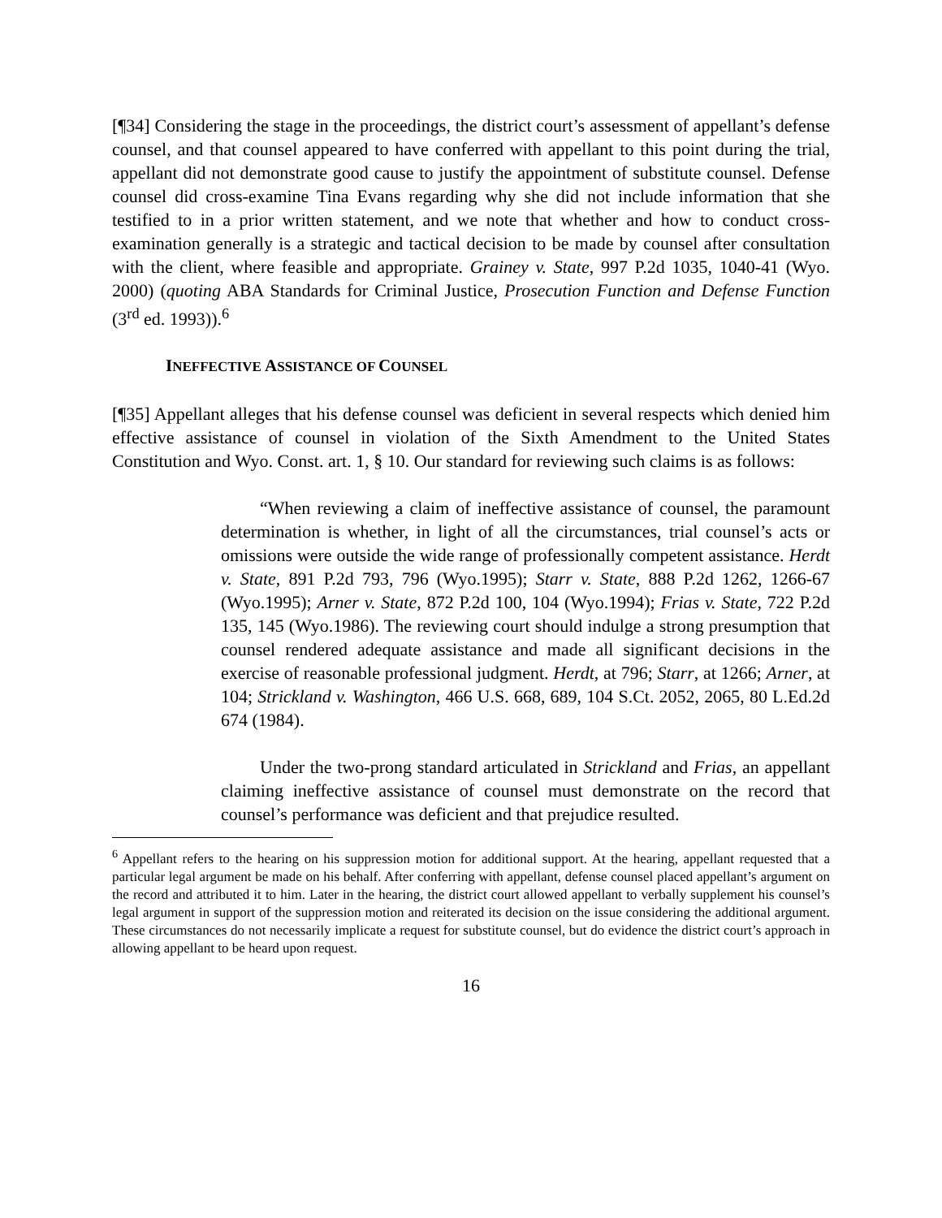[¶34] Considering the stage in the proceedings, the district court’s assessment of appellant’s defense counsel, and that counsel appeared to have conferred with appellant to this point during the trial, appellant did not demonstrate good cause to justify the appointment of substitute counsel. Defense counsel did cross-examine Tina Evans regarding why she did not include information that she testified to in a prior written statement, and we note that whether and how to conduct cross-examination generally is a strategic and tactical decision to be made by counsel after consultation with the client, where feasible and appropriate. Grainey v. State, 997 P.2d 1035, 1040-41 (Wyo. 2000) (quoting ABA Standards for Criminal Justice, Prosecution Function and Defense Function (3<sup>rd</sup> ed. 1993)).<sup>6</sup>
INEFFECTIVE ASSISTANCE OF COUNSEL
[¶35] Appellant alleges that his defense counsel was deficient in several respects which denied him effective assistance of counsel in violation of the Sixth Amendment to the United States Constitution and Wyo. Const. art. 1, § 10. Our standard for reviewing such claims is as follows:
“When reviewing a claim of ineffective assistance of counsel, the paramount determination is whether, in light of all the circumstances, trial counsel’s acts or omissions were outside the wide range of professionally competent assistance. Herdt v. State, 891 P.2d 793, 796 (Wyo.1995); Starr v. State, 888 P.2d 1262, 1266-67 (Wyo.1995); Arner v. State, 872 P.2d 100, 104 (Wyo.1994); Frias v. State, 722 P.2d 135, 145 (Wyo.1986). The reviewing court should indulge a strong presumption that counsel rendered adequate assistance and made all significant decisions in the exercise of reasonable professional judgment. Herdt, at 796; Starr, at 1266; Arner, at 104; Strickland v. Washington, 466 U.S. 668, 689, 104 S.Ct. 2052, 2065, 80 L.Ed.2d 674 (1984).
Under the two-prong standard articulated in Strickland and Frias, an appellant claiming ineffective assistance of counsel must demonstrate on the record that counsel’s performance was deficient and that prejudice resulted.
<sup>6</sup> Appellant refers to the hearing on his suppression motion for additional support. At the hearing, appellant requested that a particular legal argument be made on his behalf. After conferring with appellant, defense counsel placed appellant’s argument on the record and attributed it to him. Later in the hearing, the district court allowed appellant to verbally supplement his counsel’s legal argument in support of the suppression motion and reiterated its decision on the issue considering the additional argument. These circumstances do not necessarily implicate a request for substitute counsel, but do evidence the district court’s approach in allowing appellant to be heard upon request.
16